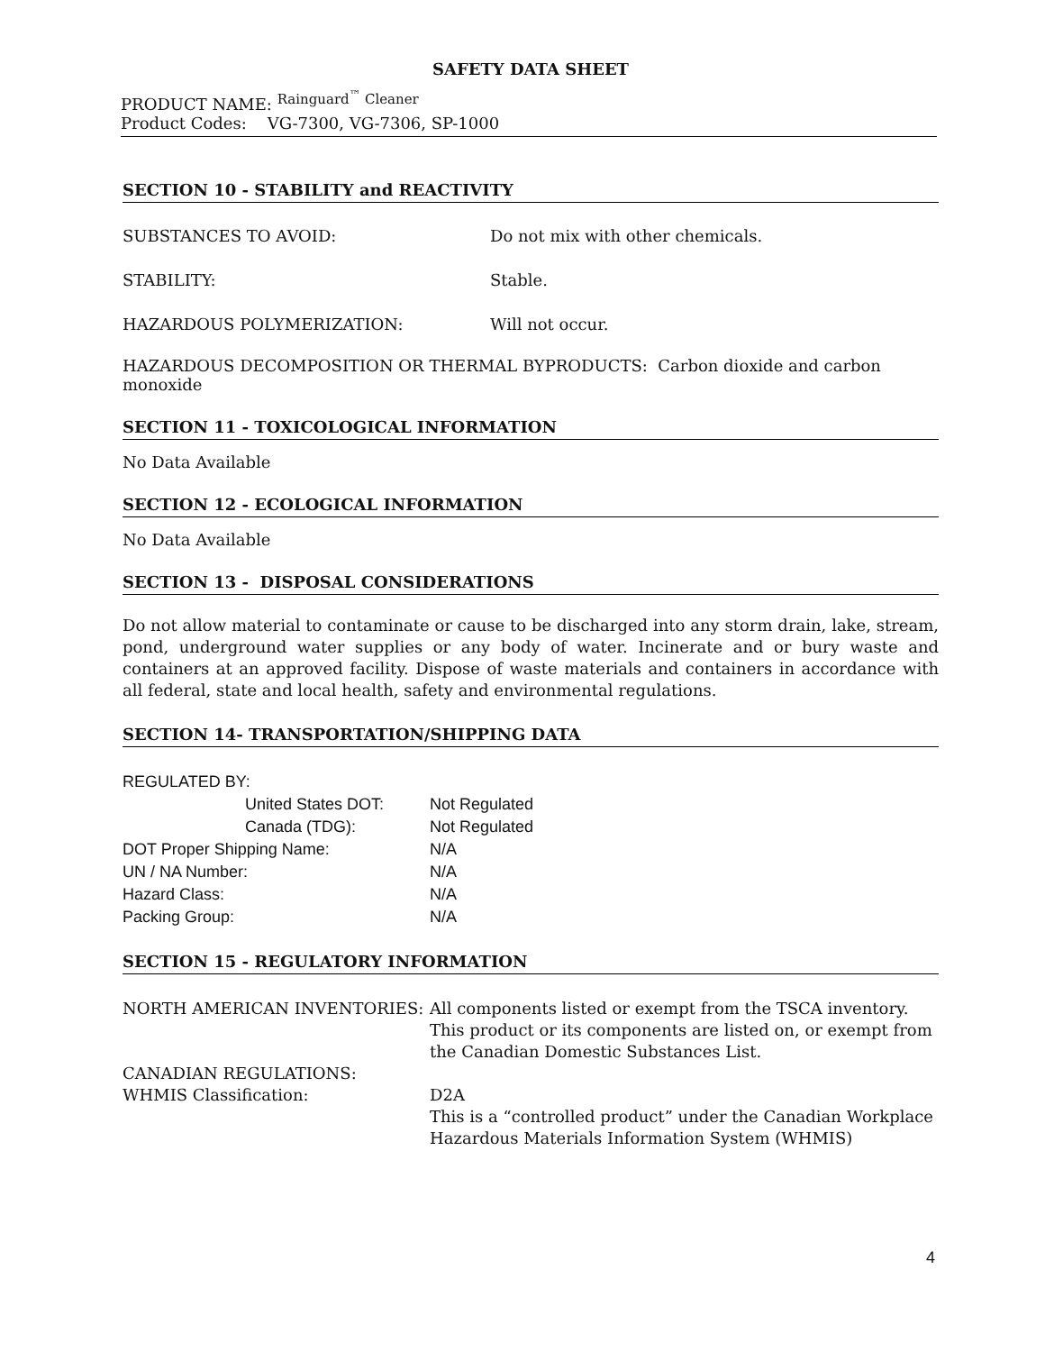SAFETY DATA SHEET
PRODUCT NAME: <sup>Rainguard<sup>™</sup> Cleaner</sup>
Product Codes: VG-7300, VG-7306, SP-1000
SECTION 10 - STABILITY and REACTIVITY
| SUBSTANCES TO AVOID: | Do not mix with other chemicals. |
| STABILITY: | Stable. |
| HAZARDOUS POLYMERIZATION: | Will not occur. |
HAZARDOUS DECOMPOSITION OR THERMAL BYPRODUCTS: Carbon dioxide and carbon monoxide
SECTION 11 - TOXICOLOGICAL INFORMATION
No Data Available
SECTION 12 - ECOLOGICAL INFORMATION
No Data Available
SECTION 13 - DISPOSAL CONSIDERATIONS
Do not allow material to contaminate or cause to be discharged into any storm drain, lake, stream, pond, underground water supplies or any body of water. Incinerate and or bury waste and containers at an approved facility. Dispose of waste materials and containers in accordance with all federal, state and local health, safety and environmental regulations.
SECTION 14- TRANSPORTATION/SHIPPING DATA
| REGULATED BY: | |
| United States DOT: | Not Regulated |
| Canada (TDG): | Not Regulated |
| DOT Proper Shipping Name: | N/A |
| UN / NA Number: | N/A |
| Hazard Class: | N/A |
| Packing Group: | N/A |
SECTION 15 - REGULATORY INFORMATION
| NORTH AMERICAN INVENTORIES: | All components listed or exempt from the TSCA inventory. This product or its components are listed on, or exempt from the Canadian Domestic Substances List. |
| CANADIAN REGULATIONS: | |
| WHMIS Classification: | D2A This is a “controlled product” under the Canadian Workplace Hazardous Materials Information System (WHMIS) |
4